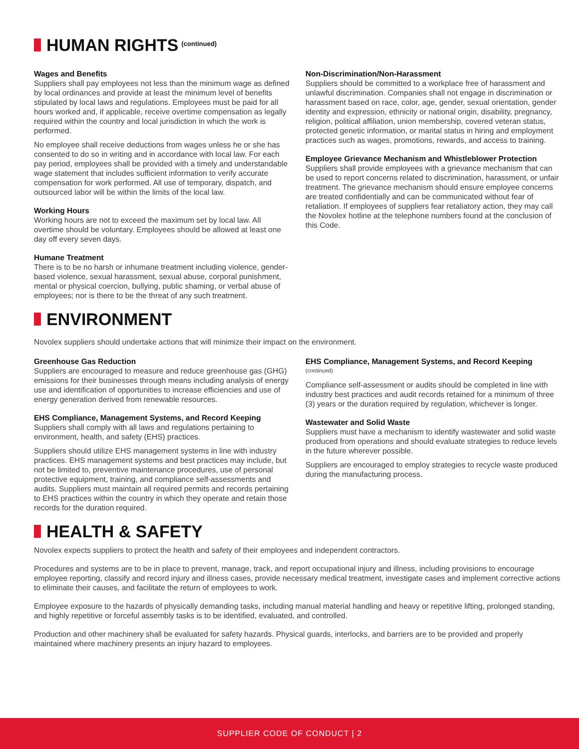HUMAN RIGHTS (continued)
Wages and Benefits
Suppliers shall pay employees not less than the minimum wage as defined by local ordinances and provide at least the minimum level of benefits stipulated by local laws and regulations. Employees must be paid for all hours worked and, if applicable, receive overtime compensation as legally required within the country and local jurisdiction in which the work is performed.
No employee shall receive deductions from wages unless he or she has consented to do so in writing and in accordance with local law. For each pay period, employees shall be provided with a timely and understandable wage statement that includes sufficient information to verify accurate compensation for work performed. All use of temporary, dispatch, and outsourced labor will be within the limits of the local law.
Working Hours
Working hours are not to exceed the maximum set by local law. All overtime should be voluntary. Employees should be allowed at least one day off every seven days.
Humane Treatment
There is to be no harsh or inhumane treatment including violence, gender-based violence, sexual harassment, sexual abuse, corporal punishment, mental or physical coercion, bullying, public shaming, or verbal abuse of employees; nor is there to be the threat of any such treatment.
Non-Discrimination/Non-Harassment
Suppliers should be committed to a workplace free of harassment and unlawful discrimination. Companies shall not engage in discrimination or harassment based on race, color, age, gender, sexual orientation, gender identity and expression, ethnicity or national origin, disability, pregnancy, religion, political affiliation, union membership, covered veteran status, protected genetic information, or marital status in hiring and employment practices such as wages, promotions, rewards, and access to training.
Employee Grievance Mechanism and Whistleblower Protection
Suppliers shall provide employees with a grievance mechanism that can be used to report concerns related to discrimination, harassment, or unfair treatment. The grievance mechanism should ensure employee concerns are treated confidentially and can be communicated without fear of retaliation. If employees of suppliers fear retaliatory action, they may call the Novolex hotline at the telephone numbers found at the conclusion of this Code.
ENVIRONMENT
Novolex suppliers should undertake actions that will minimize their impact on the environment.
Greenhouse Gas Reduction
Suppliers are encouraged to measure and reduce greenhouse gas (GHG) emissions for their businesses through means including analysis of energy use and identification of opportunities to increase efficiencies and use of energy generation derived from renewable resources.
EHS Compliance, Management Systems, and Record Keeping
Suppliers shall comply with all laws and regulations pertaining to environment, health, and safety (EHS) practices.
Suppliers should utilize EHS management systems in line with industry practices. EHS management systems and best practices may include, but not be limited to, preventive maintenance procedures, use of personal protective equipment, training, and compliance self-assessments and audits. Suppliers must maintain all required permits and records pertaining to EHS practices within the country in which they operate and retain those records for the duration required.
EHS Compliance, Management Systems, and Record Keeping
(continued)
Compliance self-assessment or audits should be completed in line with industry best practices and audit records retained for a minimum of three (3) years or the duration required by regulation, whichever is longer.
Wastewater and Solid Waste
Suppliers must have a mechanism to identify wastewater and solid waste produced from operations and should evaluate strategies to reduce levels in the future wherever possible.
Suppliers are encouraged to employ strategies to recycle waste produced during the manufacturing process.
HEALTH & SAFETY
Novolex expects suppliers to protect the health and safety of their employees and independent contractors.
Procedures and systems are to be in place to prevent, manage, track, and report occupational injury and illness, including provisions to encourage employee reporting, classify and record injury and illness cases, provide necessary medical treatment, investigate cases and implement corrective actions to eliminate their causes, and facilitate the return of employees to work.
Employee exposure to the hazards of physically demanding tasks, including manual material handling and heavy or repetitive lifting, prolonged standing, and highly repetitive or forceful assembly tasks is to be identified, evaluated, and controlled.
Production and other machinery shall be evaluated for safety hazards. Physical guards, interlocks, and barriers are to be provided and properly maintained where machinery presents an injury hazard to employees.
SUPPLIER CODE OF CONDUCT | 2